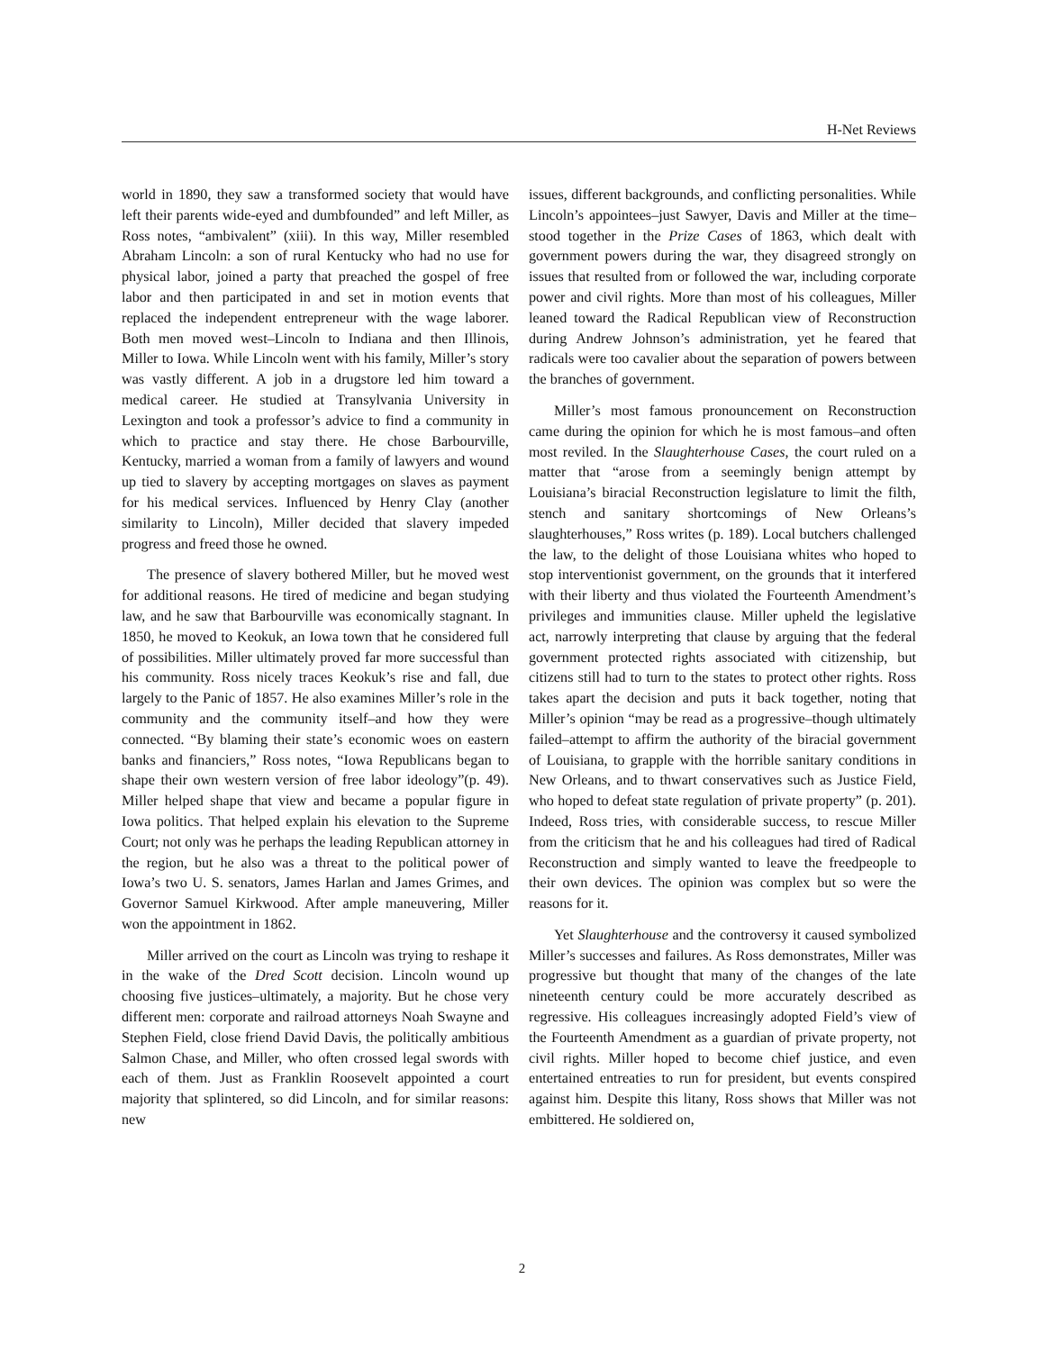H-Net Reviews
world in 1890, they saw a transformed society that would have left their parents wide-eyed and dumbfounded” and left Miller, as Ross notes, “ambivalent” (xiii). In this way, Miller resembled Abraham Lincoln: a son of rural Kentucky who had no use for physical labor, joined a party that preached the gospel of free labor and then participated in and set in motion events that replaced the independent entrepreneur with the wage laborer. Both men moved west–Lincoln to Indiana and then Illinois, Miller to Iowa. While Lincoln went with his family, Miller’s story was vastly different. A job in a drugstore led him toward a medical career. He studied at Transylvania University in Lexington and took a professor’s advice to find a community in which to practice and stay there. He chose Barbourville, Kentucky, married a woman from a family of lawyers and wound up tied to slavery by accepting mortgages on slaves as payment for his medical services. Influenced by Henry Clay (another similarity to Lincoln), Miller decided that slavery impeded progress and freed those he owned.
The presence of slavery bothered Miller, but he moved west for additional reasons. He tired of medicine and began studying law, and he saw that Barbourville was economically stagnant. In 1850, he moved to Keokuk, an Iowa town that he considered full of possibilities. Miller ultimately proved far more successful than his community. Ross nicely traces Keokuk’s rise and fall, due largely to the Panic of 1857. He also examines Miller’s role in the community and the community itself–and how they were connected. “By blaming their state’s economic woes on eastern banks and financiers,” Ross notes, “Iowa Republicans began to shape their own western version of free labor ideology”(p. 49). Miller helped shape that view and became a popular figure in Iowa politics. That helped explain his elevation to the Supreme Court; not only was he perhaps the leading Republican attorney in the region, but he also was a threat to the political power of Iowa’s two U. S. senators, James Harlan and James Grimes, and Governor Samuel Kirkwood. After ample maneuvering, Miller won the appointment in 1862.
Miller arrived on the court as Lincoln was trying to reshape it in the wake of the Dred Scott decision. Lincoln wound up choosing five justices–ultimately, a majority. But he chose very different men: corporate and railroad attorneys Noah Swayne and Stephen Field, close friend David Davis, the politically ambitious Salmon Chase, and Miller, who often crossed legal swords with each of them. Just as Franklin Roosevelt appointed a court majority that splintered, so did Lincoln, and for similar reasons: new
issues, different backgrounds, and conflicting personalities. While Lincoln’s appointees–just Sawyer, Davis and Miller at the time–stood together in the Prize Cases of 1863, which dealt with government powers during the war, they disagreed strongly on issues that resulted from or followed the war, including corporate power and civil rights. More than most of his colleagues, Miller leaned toward the Radical Republican view of Reconstruction during Andrew Johnson’s administration, yet he feared that radicals were too cavalier about the separation of powers between the branches of government.
Miller’s most famous pronouncement on Reconstruction came during the opinion for which he is most famous–and often most reviled. In the Slaughterhouse Cases, the court ruled on a matter that “arose from a seemingly benign attempt by Louisiana’s biracial Reconstruction legislature to limit the filth, stench and sanitary shortcomings of New Orleans’s slaughterhouses,” Ross writes (p. 189). Local butchers challenged the law, to the delight of those Louisiana whites who hoped to stop interventionist government, on the grounds that it interfered with their liberty and thus violated the Fourteenth Amendment’s privileges and immunities clause. Miller upheld the legislative act, narrowly interpreting that clause by arguing that the federal government protected rights associated with citizenship, but citizens still had to turn to the states to protect other rights. Ross takes apart the decision and puts it back together, noting that Miller’s opinion “may be read as a progressive–though ultimately failed–attempt to affirm the authority of the biracial government of Louisiana, to grapple with the horrible sanitary conditions in New Orleans, and to thwart conservatives such as Justice Field, who hoped to defeat state regulation of private property” (p. 201). Indeed, Ross tries, with considerable success, to rescue Miller from the criticism that he and his colleagues had tired of Radical Reconstruction and simply wanted to leave the freedpeople to their own devices. The opinion was complex but so were the reasons for it.
Yet Slaughterhouse and the controversy it caused symbolized Miller’s successes and failures. As Ross demonstrates, Miller was progressive but thought that many of the changes of the late nineteenth century could be more accurately described as regressive. His colleagues increasingly adopted Field’s view of the Fourteenth Amendment as a guardian of private property, not civil rights. Miller hoped to become chief justice, and even entertained entreaties to run for president, but events conspired against him. Despite this litany, Ross shows that Miller was not embittered. He soldiered on,
2